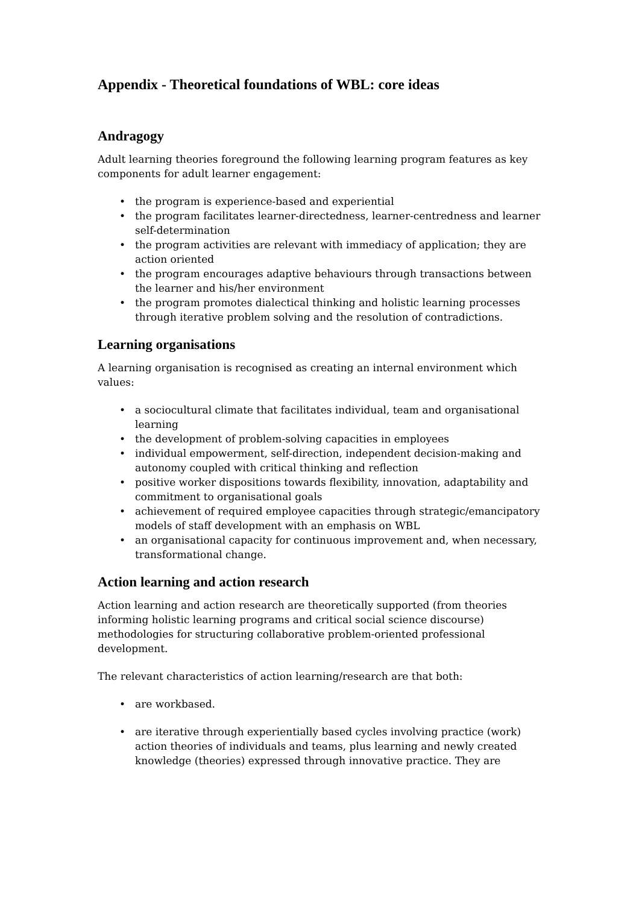Appendix - Theoretical foundations of WBL: core ideas
Andragogy
Adult learning theories foreground the following learning program features as key components for adult learner engagement:
• the program is experience-based and experiential
• the program facilitates learner-directedness, learner-centredness and learner self-determination
• the program activities are relevant with immediacy of application; they are action oriented
• the program encourages adaptive behaviours through transactions between the learner and his/her environment
• the program promotes dialectical thinking and holistic learning processes through iterative problem solving and the resolution of contradictions.
Learning organisations
A learning organisation is recognised as creating an internal environment which values:
• a sociocultural climate that facilitates individual, team and organisational learning
• the development of problem-solving capacities in employees
• individual empowerment, self-direction, independent decision-making and autonomy coupled with critical thinking and reflection
• positive worker dispositions towards flexibility, innovation, adaptability and commitment to organisational goals
• achievement of required employee capacities through strategic/emancipatory models of staff development with an emphasis on WBL
• an organisational capacity for continuous improvement and, when necessary, transformational change.
Action learning and action research
Action learning and action research are theoretically supported (from theories informing holistic learning programs and critical social science discourse) methodologies for structuring collaborative problem-oriented professional development.
The relevant characteristics of action learning/research are that both:
• are workbased.
• are iterative through experientially based cycles involving practice (work) action theories of individuals and teams, plus learning and newly created knowledge (theories) expressed through innovative practice. They are